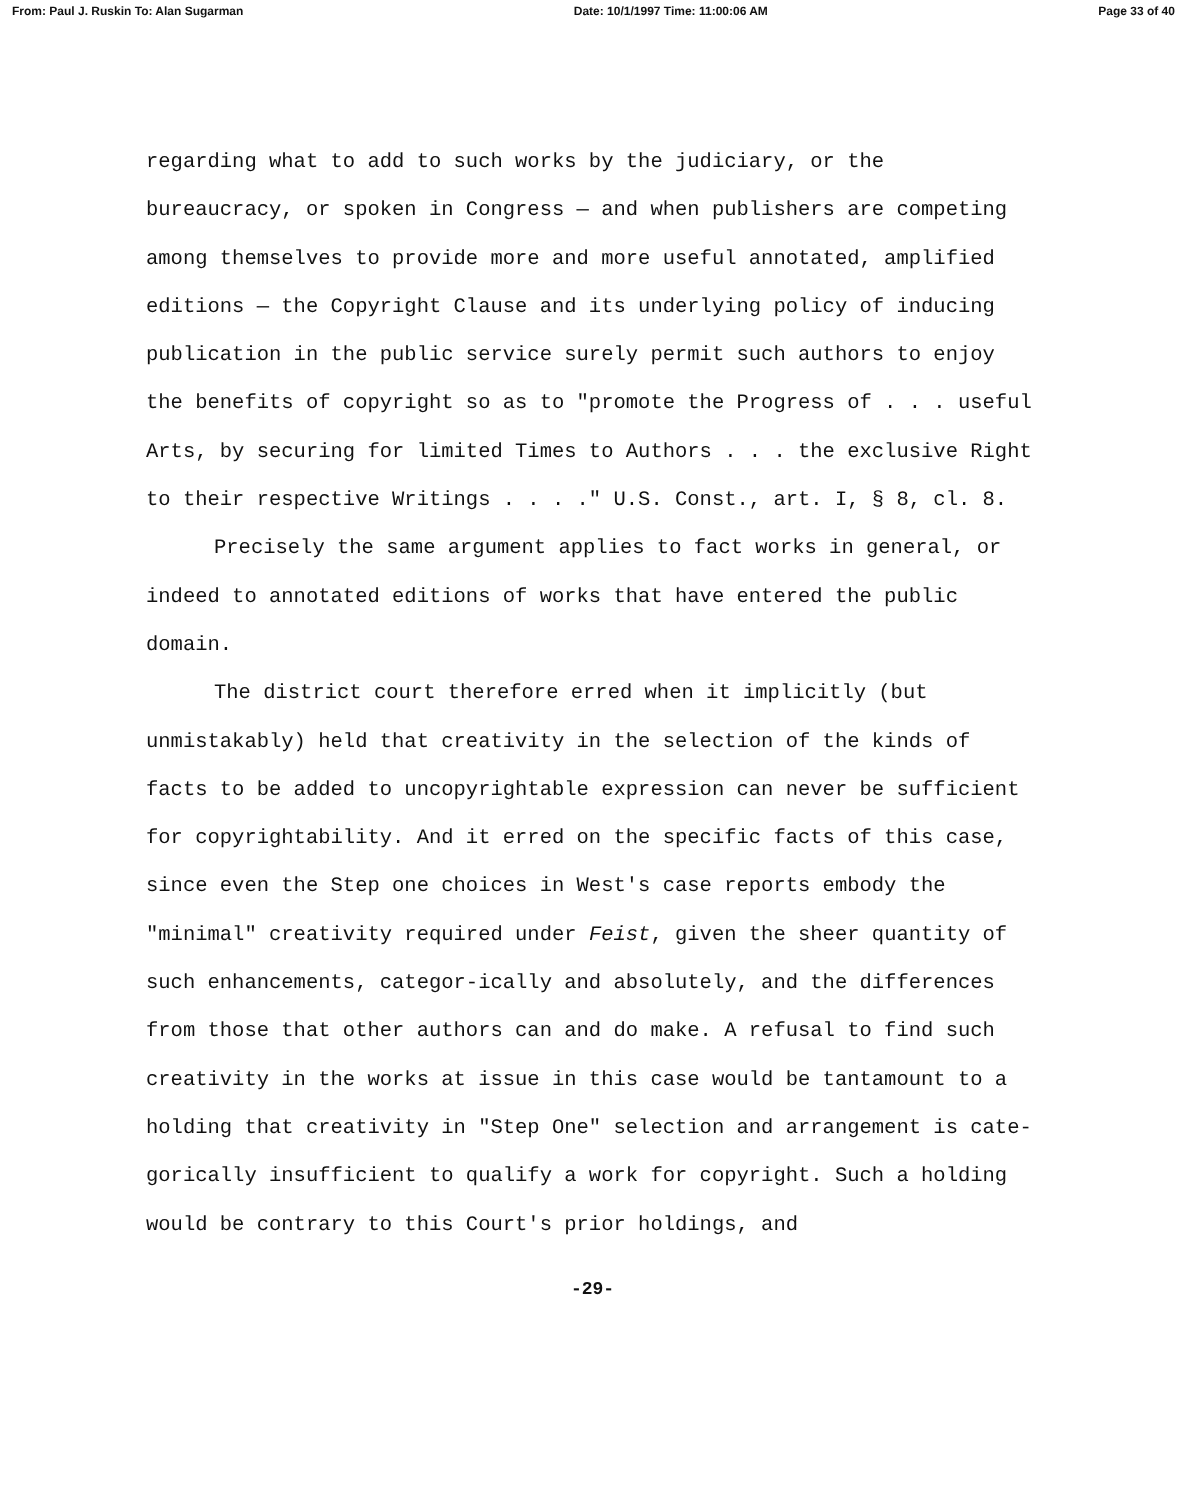From: Paul J. Ruskin To: Alan Sugarman Date: 10/1/1997 Time: 11:00:06 AM Page 33 of 40
regarding what to add to such works by the judiciary, or the bureaucracy, or spoken in Congress — and when publishers are competing among themselves to provide more and more useful annotated, amplified editions — the Copyright Clause and its underlying policy of inducing publication in the public service surely permit such authors to enjoy the benefits of copyright so as to "promote the Progress of . . . useful Arts, by securing for limited Times to Authors . . . the exclusive Right to their respective Writings . . . ." U.S. Const., art. I, § 8, cl. 8.
Precisely the same argument applies to fact works in general, or indeed to annotated editions of works that have entered the public domain.
The district court therefore erred when it implicitly (but unmistakably) held that creativity in the selection of the kinds of facts to be added to uncopyrightable expression can never be sufficient for copyrightability. And it erred on the specific facts of this case, since even the Step one choices in West's case reports embody the "minimal" creativity required under Feist, given the sheer quantity of such enhancements, categor-ically and absolutely, and the differences from those that other authors can and do make. A refusal to find such creativity in the works at issue in this case would be tantamount to a holding that creativity in "Step One" selection and arrangement is cate-gorically insufficient to qualify a work for copyright. Such a holding would be contrary to this Court's prior holdings, and
-29-